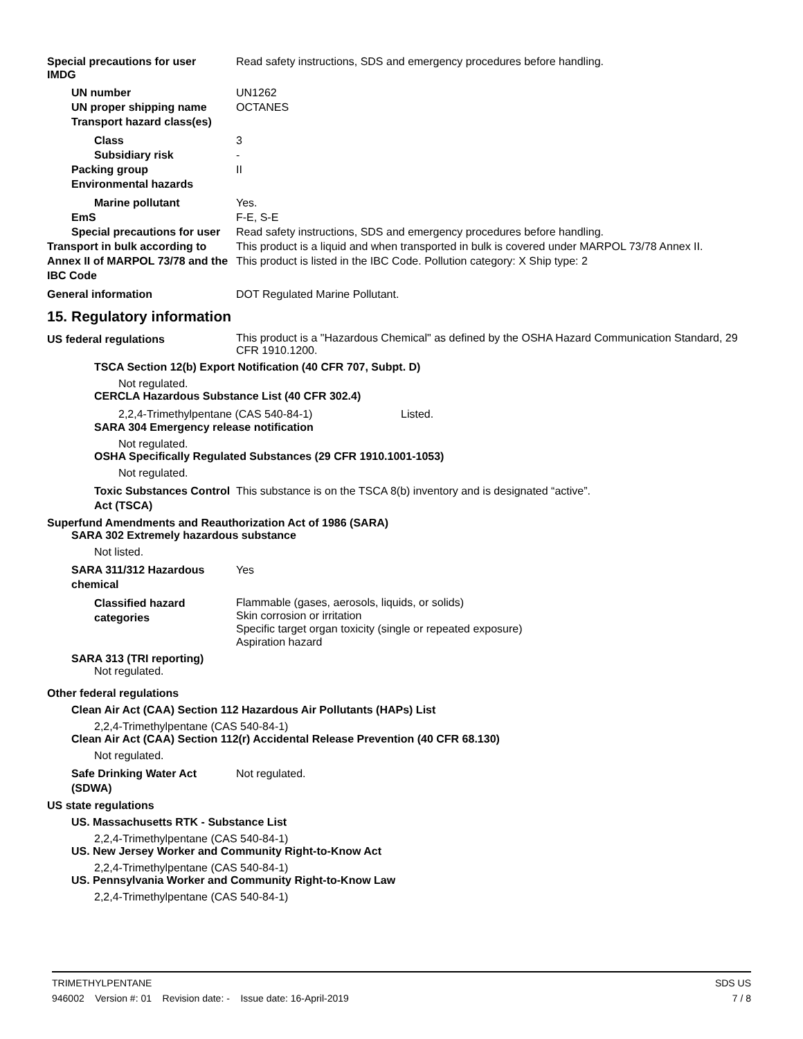Special precautions for user Read safety instructions, SDS and emergency procedures before handling.
IMDG
UN number UN1262
UN proper shipping name OCTANES
Transport hazard class(es)
Class 3
Subsidiary risk -
Packing group II
Environmental hazards
Marine pollutant Yes.
EmS F-E, S-E
Special precautions for user
Read safety instructions, SDS and emergency procedures before handling.
Transport in bulk according to Annex II of MARPOL 73/78 and the IBC Code
This product is a liquid and when transported in bulk is covered under MARPOL 73/78 Annex II.
This product is listed in the IBC Code. Pollution category: X Ship type: 2
General information DOT Regulated Marine Pollutant.
15. Regulatory information
US federal regulations
This product is a "Hazardous Chemical" as defined by the OSHA Hazard Communication Standard, 29 CFR 1910.1200.
TSCA Section 12(b) Export Notification (40 CFR 707, Subpt. D)
Not regulated.
CERCLA Hazardous Substance List (40 CFR 302.4)
2,2,4-Trimethylpentane (CAS 540-84-1) Listed.
SARA 304 Emergency release notification
Not regulated.
OSHA Specifically Regulated Substances (29 CFR 1910.1001-1053)
Not regulated.
Toxic Substances Control Act (TSCA)
This substance is on the TSCA 8(b) inventory and is designated “active”.
Superfund Amendments and Reauthorization Act of 1986 (SARA)
SARA 302 Extremely hazardous substance
Not listed.
SARA 311/312 Hazardous chemical
Yes
Classified hazard categories
Flammable (gases, aerosols, liquids, or solids)
Skin corrosion or irritation
Specific target organ toxicity (single or repeated exposure)
Aspiration hazard
SARA 313 (TRI reporting)
Not regulated.
Other federal regulations
Clean Air Act (CAA) Section 112 Hazardous Air Pollutants (HAPs) List
2,2,4-Trimethylpentane (CAS 540-84-1)
Clean Air Act (CAA) Section 112(r) Accidental Release Prevention (40 CFR 68.130)
Not regulated.
Safe Drinking Water Act (SDWA)
Not regulated.
US state regulations
US. Massachusetts RTK - Substance List
2,2,4-Trimethylpentane (CAS 540-84-1)
US. New Jersey Worker and Community Right-to-Know Act
2,2,4-Trimethylpentane (CAS 540-84-1)
US. Pennsylvania Worker and Community Right-to-Know Law
2,2,4-Trimethylpentane (CAS 540-84-1)
TRIMETHYLPENTANE SDS US
946002 Version #: 01 Revision date: - Issue date: 16-April-2019 7 / 8